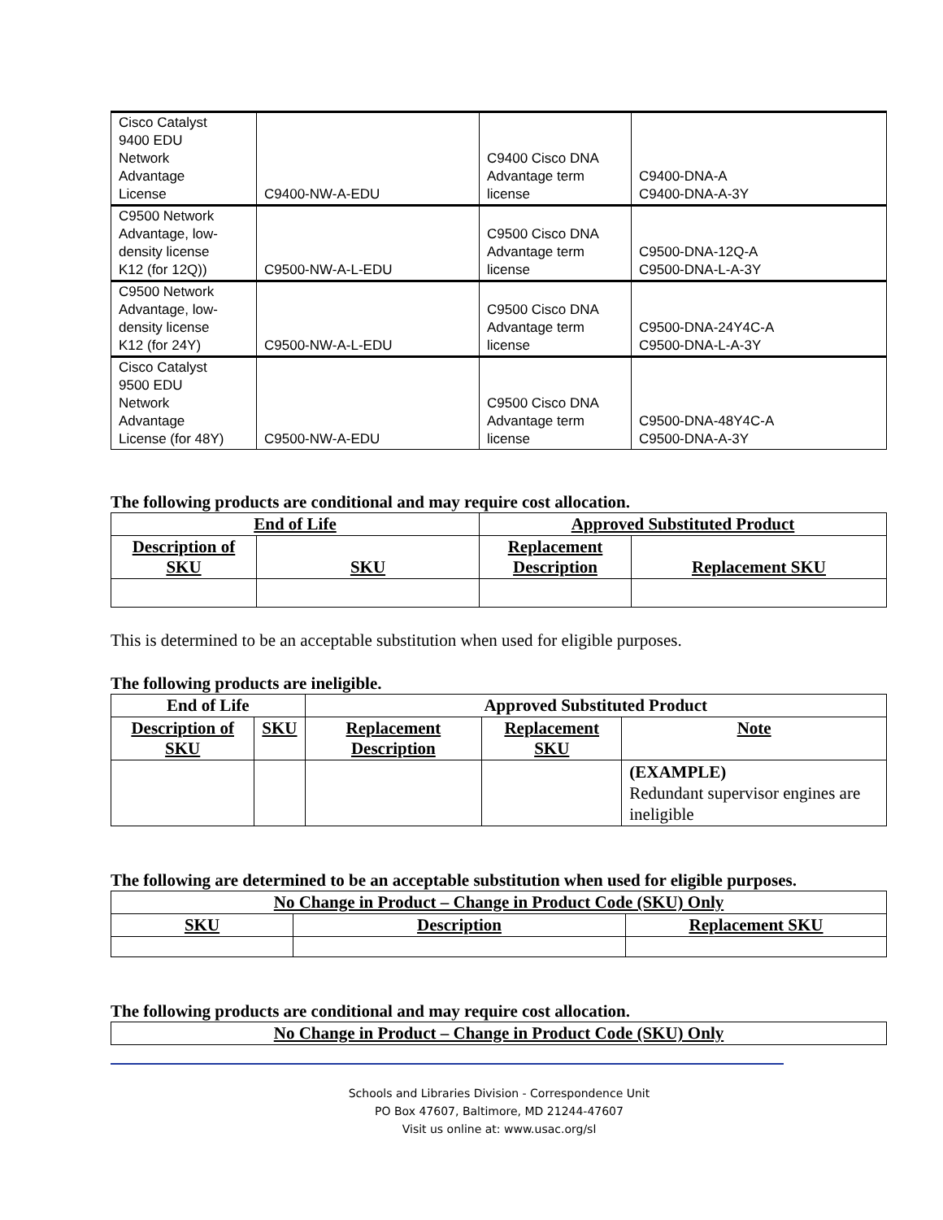| Cisco Catalyst 9400 EDU Network Advantage License | C9400-NW-A-EDU | C9400 Cisco DNA Advantage term license | C9400-DNA-A C9400-DNA-A-3Y |
| C9500 Network Advantage, low- density license K12 (for 12Q)) | C9500-NW-A-L-EDU | C9500 Cisco DNA Advantage term license | C9500-DNA-12Q-A C9500-DNA-L-A-3Y |
| C9500 Network Advantage, low- density license K12 (for 24Y) | C9500-NW-A-L-EDU | C9500 Cisco DNA Advantage term license | C9500-DNA-24Y4C-A C9500-DNA-L-A-3Y |
| Cisco Catalyst 9500 EDU Network Advantage License (for 48Y) | C9500-NW-A-EDU | C9500 Cisco DNA Advantage term license | C9500-DNA-48Y4C-A C9500-DNA-A-3Y |
The following products are conditional and may require cost allocation.
| End of Life | | Approved Substituted Product | |
| --- | --- | --- | --- |
| Description of SKU | SKU | Replacement Description | Replacement SKU |
This is determined to be an acceptable substitution when used for eligible purposes.
The following products are ineligible.
| End of Life | | Approved Substituted Product | | |
| --- | --- | --- | --- | --- |
| Description of SKU | SKU | Replacement Description | Replacement SKU | Note |
| | | | | (EXAMPLE) Redundant supervisor engines are ineligible |
The following are determined to be an acceptable substitution when used for eligible purposes.
| No Change in Product – Change in Product Code (SKU) Only | | |
| --- | --- | --- |
| SKU | Description | Replacement SKU |
The following products are conditional and may require cost allocation.
| No Change in Product – Change in Product Code (SKU) Only |
| --- |
Schools and Libraries Division - Correspondence Unit
PO Box 47607, Baltimore, MD 21244-47607
Visit us online at: www.usac.org/sl